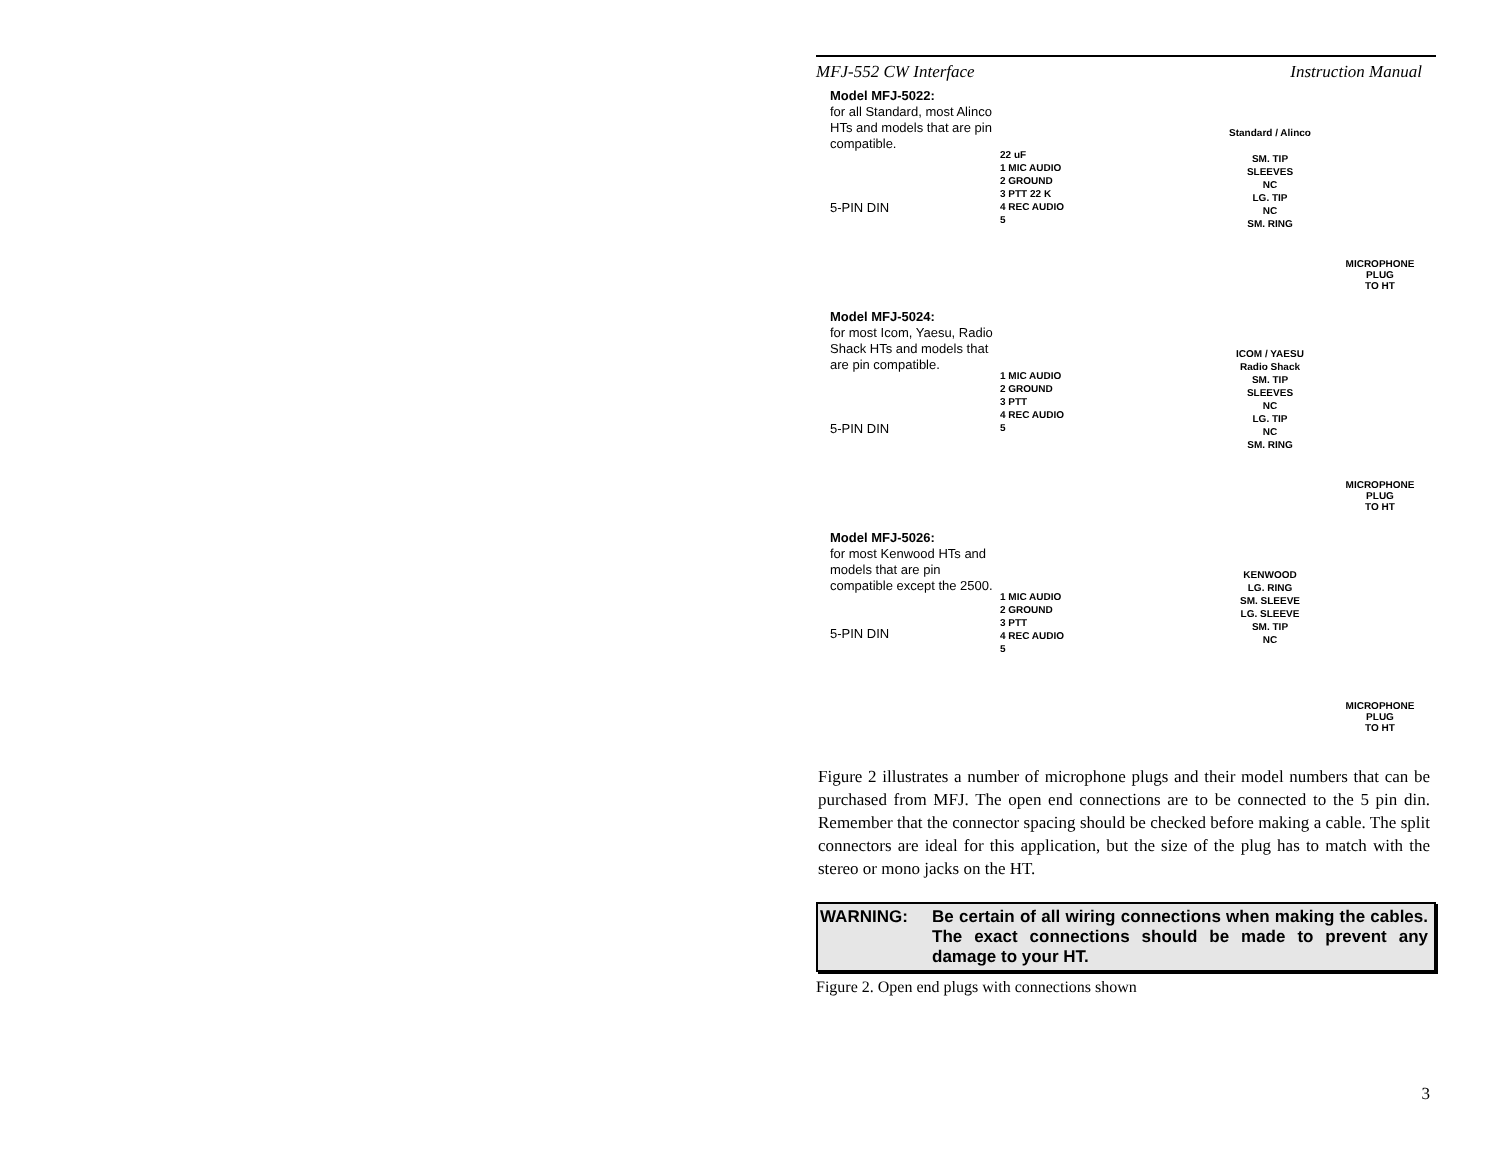MFJ-552 CW Interface Instruction Manual
Model MFJ-5022:
for all Standard, most Alinco HTs and models that are pin compatible.
5-PIN DIN
22 uF
1 MIC AUDIO
2 GROUND
3 PTT 22 K
4 REC AUDIO
5
Standard / Alinco
SM. TIP
SLEEVES
NC
LG. TIP
NC
SM. RING
MICROPHONE
PLUG
TO HT
Model MFJ-5024:
for most Icom, Yaesu, Radio Shack HTs and models that are pin compatible.
5-PIN DIN
1 MIC AUDIO
2 GROUND
3 PTT
4 REC AUDIO
5
ICOM / YAESU
Radio Shack
SM. TIP
SLEEVES
NC
LG. TIP
NC
SM. RING
MICROPHONE
PLUG
TO HT
Model MFJ-5026:
for most Kenwood HTs and models that are pin compatible except the 2500.
5-PIN DIN
1 MIC AUDIO
2 GROUND
3 PTT
4 REC AUDIO
5
KENWOOD
LG. RING
SM. SLEEVE
LG. SLEEVE
SM. TIP
NC
MICROPHONE
PLUG
TO HT
Figure 2 illustrates a number of microphone plugs and their model numbers that can be purchased from MFJ. The open end connections are to be connected to the 5 pin din. Remember that the connector spacing should be checked before making a cable. The split connectors are ideal for this application, but the size of the plug has to match with the stereo or mono jacks on the HT.
WARNING: Be certain of all wiring connections when making the cables. The exact connections should be made to prevent any damage to your HT.
Figure 2. Open end plugs with connections shown
3